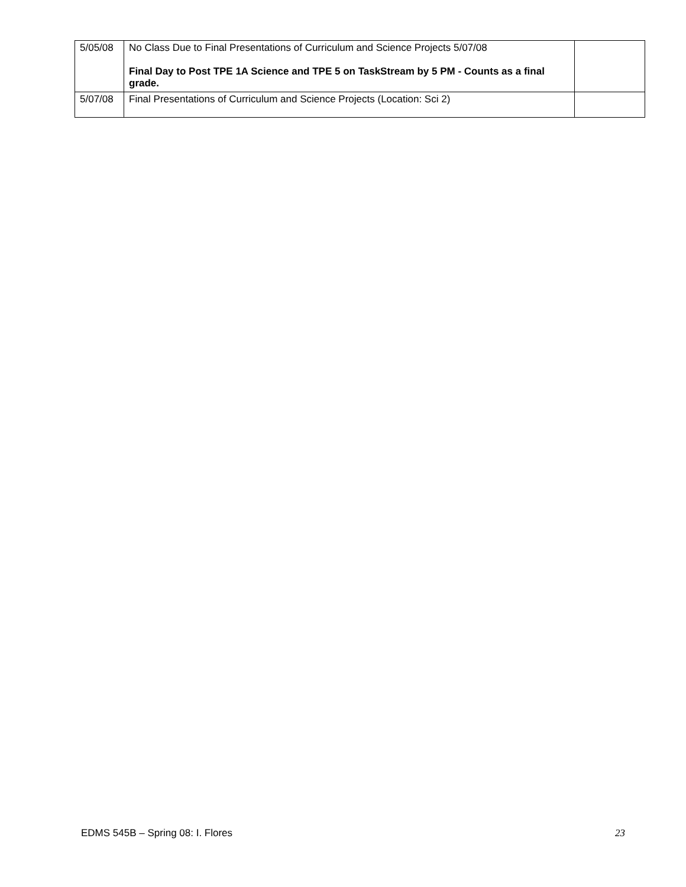| 5/05/08 | No Class Due to Final Presentations of Curriculum and Science Projects 5/07/08 Final Day to Post TPE 1A Science and TPE 5 on TaskStream by 5 PM - Counts as a final grade. | |
| 5/07/08 | Final Presentations of Curriculum and Science Projects (Location: Sci 2) | |
EDMS 545B – Spring 08: I. Flores 23